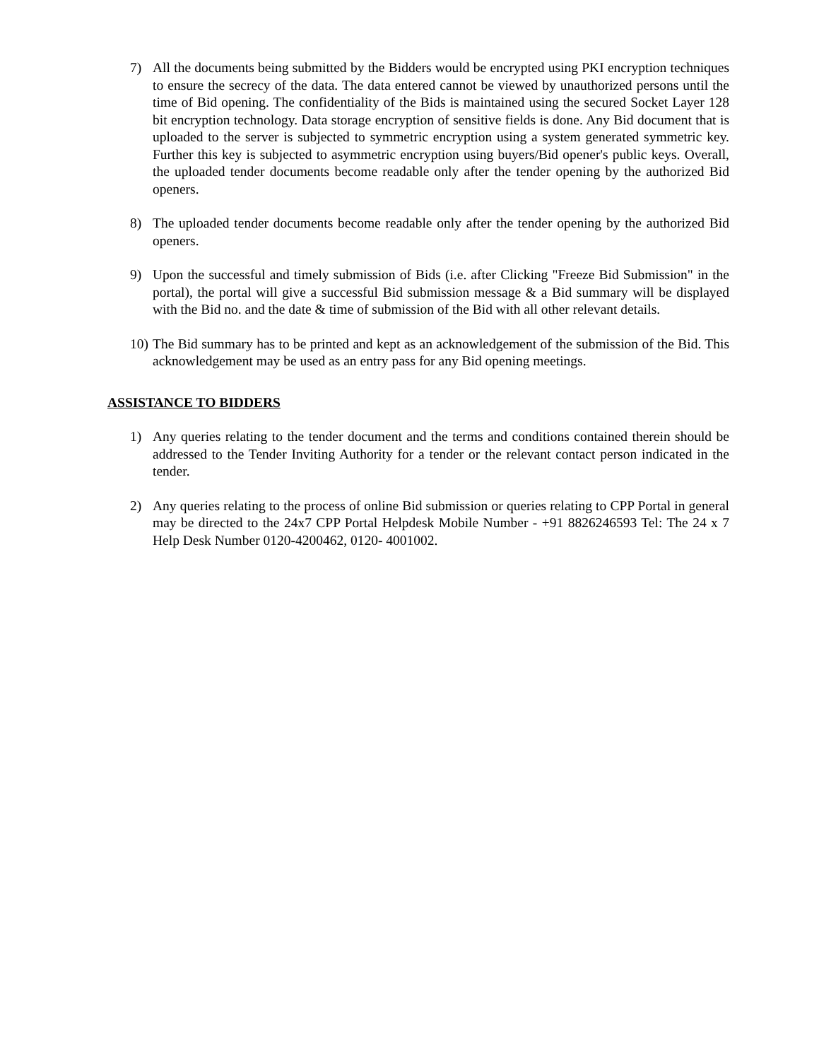7) All the documents being submitted by the Bidders would be encrypted using PKI encryption techniques to ensure the secrecy of the data. The data entered cannot be viewed by unauthorized persons until the time of Bid opening. The confidentiality of the Bids is maintained using the secured Socket Layer 128 bit encryption technology. Data storage encryption of sensitive fields is done. Any Bid document that is uploaded to the server is subjected to symmetric encryption using a system generated symmetric key. Further this key is subjected to asymmetric encryption using buyers/Bid opener's public keys. Overall, the uploaded tender documents become readable only after the tender opening by the authorized Bid openers.
8) The uploaded tender documents become readable only after the tender opening by the authorized Bid openers.
9) Upon the successful and timely submission of Bids (i.e. after Clicking "Freeze Bid Submission" in the portal), the portal will give a successful Bid submission message & a Bid summary will be displayed with the Bid no. and the date & time of submission of the Bid with all other relevant details.
10)
The Bid summary has to be printed and kept as an acknowledgement of the submission of the Bid. This acknowledgement may be used as an entry pass for any Bid opening meetings.
ASSISTANCE TO BIDDERS
1) Any queries relating to the tender document and the terms and conditions contained therein should be addressed to the Tender Inviting Authority for a tender or the relevant contact person indicated in the tender.
2) Any queries relating to the process of online Bid submission or queries relating to CPP Portal in general may be directed to the 24x7 CPP Portal Helpdesk Mobile Number - +91 8826246593 Tel: The 24 x 7 Help Desk Number 0120-4200462, 0120- 4001002.